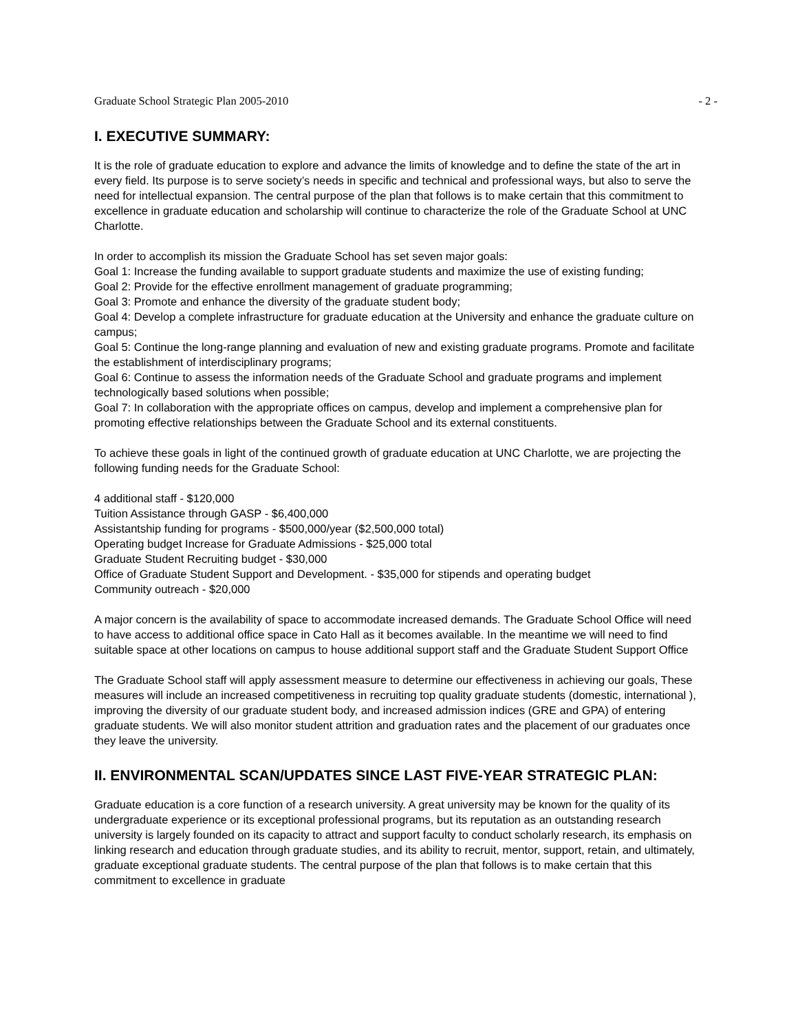Graduate School Strategic Plan 2005-2010 - 2 -
I. EXECUTIVE SUMMARY:
It is the role of graduate education to explore and advance the limits of knowledge and to define the state of the art in every field. Its purpose is to serve society’s needs in specific and technical and professional ways, but also to serve the need for intellectual expansion. The central purpose of the plan that follows is to make certain that this commitment to excellence in graduate education and scholarship will continue to characterize the role of the Graduate School at UNC Charlotte.
In order to accomplish its mission the Graduate School has set seven major goals:
Goal 1: Increase the funding available to support graduate students and maximize the use of existing funding;
Goal 2: Provide for the effective enrollment management of graduate programming;
Goal 3: Promote and enhance the diversity of the graduate student body;
Goal 4: Develop a complete infrastructure for graduate education at the University and enhance the graduate culture on campus;
Goal 5: Continue the long-range planning and evaluation of new and existing graduate programs. Promote and facilitate the establishment of interdisciplinary programs;
Goal 6: Continue to assess the information needs of the Graduate School and graduate programs and implement technologically based solutions when possible;
Goal 7: In collaboration with the appropriate offices on campus, develop and implement a comprehensive plan for promoting effective relationships between the Graduate School and its external constituents.
To achieve these goals in light of the continued growth of graduate education at UNC Charlotte, we are projecting the following funding needs for the Graduate School:
4 additional staff - $120,000
Tuition Assistance through GASP - $6,400,000
Assistantship funding for programs - $500,000/year ($2,500,000 total)
Operating budget Increase for Graduate Admissions - $25,000 total
Graduate Student Recruiting budget - $30,000
Office of Graduate Student Support and Development. - $35,000 for stipends and operating budget
Community outreach - $20,000
A major concern is the availability of space to accommodate increased demands. The Graduate School Office will need to have access to additional office space in Cato Hall as it becomes available. In the meantime we will need to find suitable space at other locations on campus to house additional support staff and the Graduate Student Support Office
The Graduate School staff will apply assessment measure to determine our effectiveness in achieving our goals, These measures will include an increased competitiveness in recruiting top quality graduate students (domestic, international ), improving the diversity of our graduate student body, and increased admission indices (GRE and GPA) of entering graduate students. We will also monitor student attrition and graduation rates and the placement of our graduates once they leave the university.
II. ENVIRONMENTAL SCAN/UPDATES SINCE LAST FIVE-YEAR STRATEGIC PLAN:
Graduate education is a core function of a research university. A great university may be known for the quality of its undergraduate experience or its exceptional professional programs, but its reputation as an outstanding research university is largely founded on its capacity to attract and support faculty to conduct scholarly research, its emphasis on linking research and education through graduate studies, and its ability to recruit, mentor, support, retain, and ultimately, graduate exceptional graduate students. The central purpose of the plan that follows is to make certain that this commitment to excellence in graduate